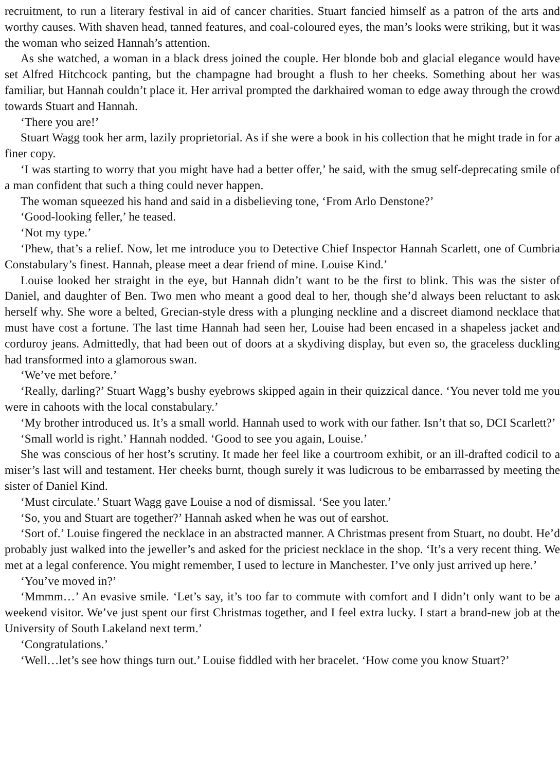recruitment, to run a literary festival in aid of cancer charities. Stuart fancied himself as a patron of the arts and worthy causes. With shaven head, tanned features, and coal-coloured eyes, the man’s looks were striking, but it was the woman who seized Hannah’s attention.
As she watched, a woman in a black dress joined the couple. Her blonde bob and glacial elegance would have set Alfred Hitchcock panting, but the champagne had brought a flush to her cheeks. Something about her was familiar, but Hannah couldn’t place it. Her arrival prompted the darkhaired woman to edge away through the crowd towards Stuart and Hannah.
‘There you are!’
Stuart Wagg took her arm, lazily proprietorial. As if she were a book in his collection that he might trade in for a finer copy.
‘I was starting to worry that you might have had a better offer,’ he said, with the smug self-deprecating smile of a man confident that such a thing could never happen.
The woman squeezed his hand and said in a disbelieving tone, ‘From Arlo Denstone?’
‘Good-looking feller,’ he teased.
‘Not my type.’
‘Phew, that’s a relief. Now, let me introduce you to Detective Chief Inspector Hannah Scarlett, one of Cumbria Constabulary’s finest. Hannah, please meet a dear friend of mine. Louise Kind.’
Louise looked her straight in the eye, but Hannah didn’t want to be the first to blink. This was the sister of Daniel, and daughter of Ben. Two men who meant a good deal to her, though she’d always been reluctant to ask herself why. She wore a belted, Grecian-style dress with a plunging neckline and a discreet diamond necklace that must have cost a fortune. The last time Hannah had seen her, Louise had been encased in a shapeless jacket and corduroy jeans. Admittedly, that had been out of doors at a skydiving display, but even so, the graceless duckling had transformed into a glamorous swan.
‘We’ve met before.’
‘Really, darling?’ Stuart Wagg’s bushy eyebrows skipped again in their quizzical dance. ‘You never told me you were in cahoots with the local constabulary.’
‘My brother introduced us. It’s a small world. Hannah used to work with our father. Isn’t that so, DCI Scarlett?’
‘Small world is right.’ Hannah nodded. ‘Good to see you again, Louise.’
She was conscious of her host’s scrutiny. It made her feel like a courtroom exhibit, or an ill-drafted codicil to a miser’s last will and testament. Her cheeks burnt, though surely it was ludicrous to be embarrassed by meeting the sister of Daniel Kind.
‘Must circulate.’ Stuart Wagg gave Louise a nod of dismissal. ‘See you later.’
‘So, you and Stuart are together?’ Hannah asked when he was out of earshot.
‘Sort of.’ Louise fingered the necklace in an abstracted manner. A Christmas present from Stuart, no doubt. He’d probably just walked into the jeweller’s and asked for the priciest necklace in the shop. ‘It’s a very recent thing. We met at a legal conference. You might remember, I used to lecture in Manchester. I’ve only just arrived up here.’
‘You’ve moved in?’
‘Mmmm…’ An evasive smile. ‘Let’s say, it’s too far to commute with comfort and I didn’t only want to be a weekend visitor. We’ve just spent our first Christmas together, and I feel extra lucky. I start a brand-new job at the University of South Lakeland next term.’
‘Congratulations.’
‘Well…let’s see how things turn out.’ Louise fiddled with her bracelet. ‘How come you know Stuart?’